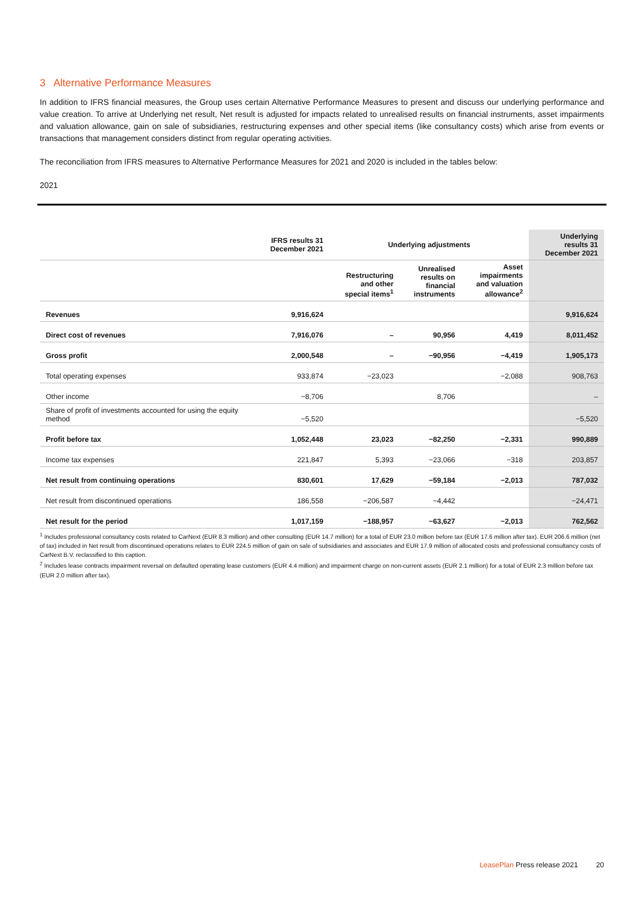3 Alternative Performance Measures
In addition to IFRS financial measures, the Group uses certain Alternative Performance Measures to present and discuss our underlying performance and value creation. To arrive at Underlying net result, Net result is adjusted for impacts related to unrealised results on financial instruments, asset impairments and valuation allowance, gain on sale of subsidiaries, restructuring expenses and other special items (like consultancy costs) which arise from events or transactions that management considers distinct from regular operating activities.
The reconciliation from IFRS measures to Alternative Performance Measures for 2021 and 2020 is included in the tables below:
2021
| | IFRS results 31 December 2021 | Underlying adjustments | | | Underlying results 31 December 2021 |
| --- | --- | --- | --- | --- | --- |
| | | Restructuring and other special items<sup>1</sup> | Unrealised results on financial instruments | Asset impairments and valuation allowance<sup>2</sup> | |
| Revenues | 9,916,624 | | | | 9,916,624 |
| Direct cost of revenues | 7,916,076 | – | 90,956 | 4,419 | 8,011,452 |
| Gross profit | 2,000,548 | – | −90,956 | −4,419 | 1,905,173 |
| Total operating expenses | 933,874 | −23,023 | | −2,088 | 908,763 |
| Other income | −8,706 | | 8,706 | | – |
| Share of profit of investments accounted for using the equity method | −5,520 | | | | −5,520 |
| Profit before tax | 1,052,448 | 23,023 | −82,250 | −2,331 | 990,889 |
| Income tax expenses | 221,847 | 5,393 | −23,066 | −318 | 203,857 |
| Net result from continuing operations | 830,601 | 17,629 | −59,184 | −2,013 | 787,032 |
| Net result from discontinued operations | 186,558 | −206,587 | −4,442 | | −24,471 |
| Net result for the period | 1,017,159 | −188,957 | −63,627 | −2,013 | 762,562 |
<sup>1</sup> Includes professional consultancy costs related to CarNext (EUR 8.3 million) and other consulting (EUR 14.7 million) for a total of EUR 23.0 million before tax (EUR 17.6 million after tax). EUR 206.6 million (net of tax) included in Net result from discontinued operations relates to EUR 224.5 million of gain on sale of subsidiaries and associates and EUR 17.9 million of allocated costs and professional consultancy costs of CarNext B.V. reclassified to this caption.
<sup>2</sup> Includes lease contracts impairment reversal on defaulted operating lease customers (EUR 4.4 million) and impairment charge on non-current assets (EUR 2.1 million) for a total of EUR 2.3 million before tax (EUR 2.0 million after tax).
LeasePlan Press release 2021 20